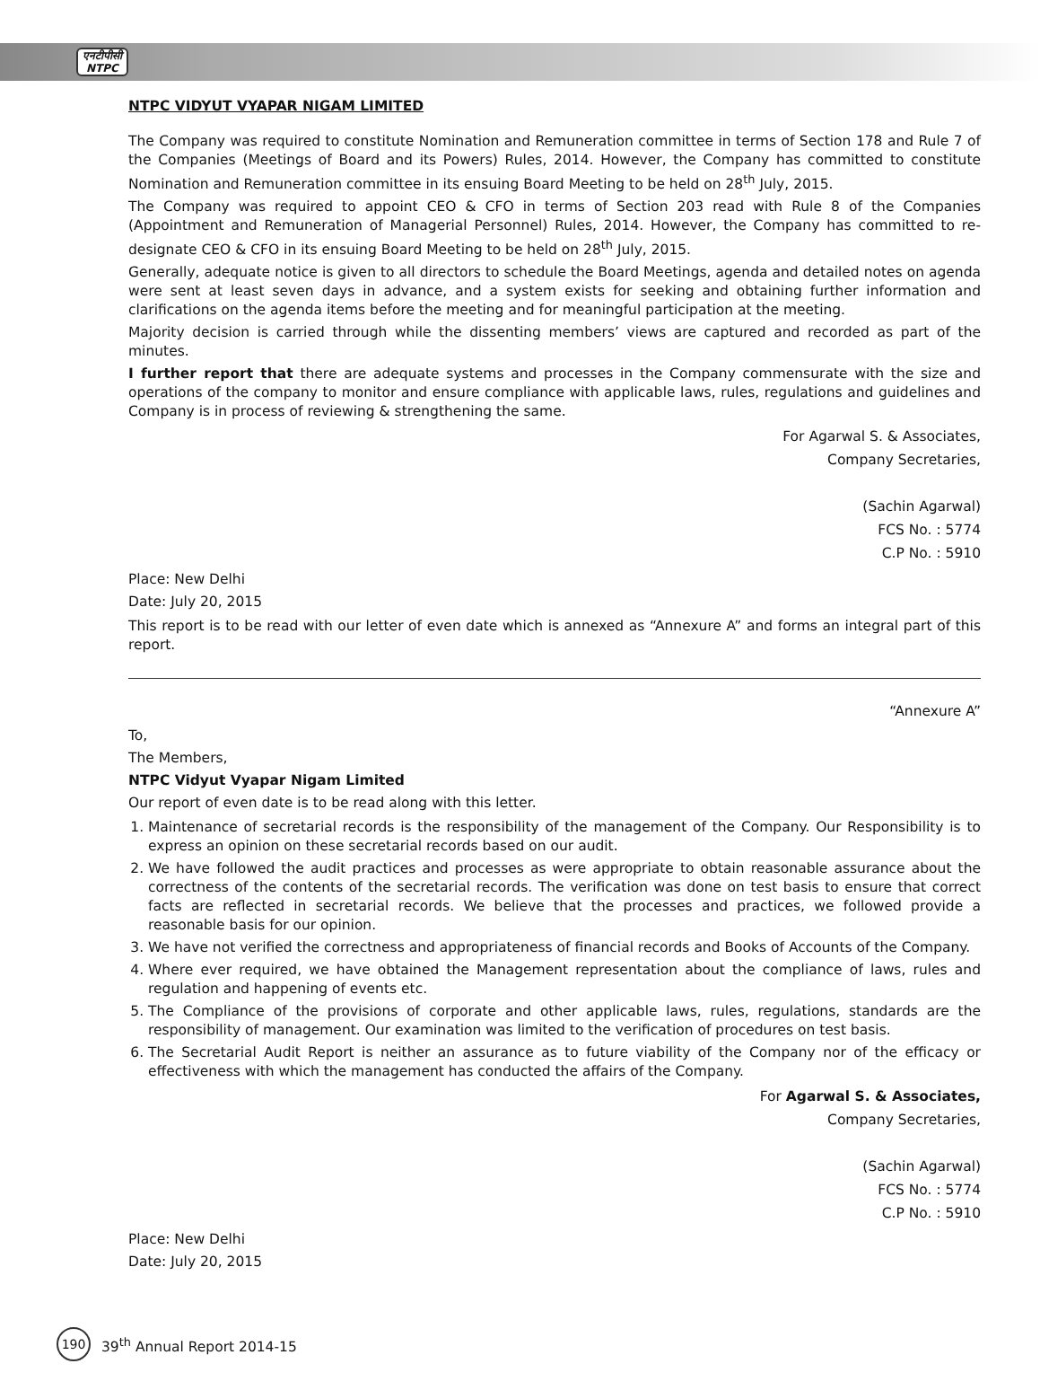एनटीपीसी
NTPC
NTPC VIDYUT VYAPAR NIGAM LIMITED
The Company was required to constitute Nomination and Remuneration committee in terms of Section 178 and Rule 7 of the Companies (Meetings of Board and its Powers) Rules, 2014. However, the Company has committed to constitute Nomination and Remuneration committee in its ensuing Board Meeting to be held on 28<sup>th</sup> July, 2015.
The Company was required to appoint CEO & CFO in terms of Section 203 read with Rule 8 of the Companies (Appointment and Remuneration of Managerial Personnel) Rules, 2014. However, the Company has committed to re-designate CEO & CFO in its ensuing Board Meeting to be held on 28<sup>th</sup> July, 2015.
Generally, adequate notice is given to all directors to schedule the Board Meetings, agenda and detailed notes on agenda were sent at least seven days in advance, and a system exists for seeking and obtaining further information and clarifications on the agenda items before the meeting and for meaningful participation at the meeting.
Majority decision is carried through while the dissenting members’ views are captured and recorded as part of the minutes.
I further report that there are adequate systems and processes in the Company commensurate with the size and operations of the company to monitor and ensure compliance with applicable laws, rules, regulations and guidelines and Company is in process of reviewing & strengthening the same.
For Agarwal S. & Associates,
Company Secretaries,
(Sachin Agarwal)
FCS No. : 5774
C.P No. : 5910
Place: New Delhi
Date: July 20, 2015
This report is to be read with our letter of even date which is annexed as “Annexure A” and forms an integral part of this report.
“Annexure A”
To,
The Members,
NTPC Vidyut Vyapar Nigam Limited
Our report of even date is to be read along with this letter.
1. Maintenance of secretarial records is the responsibility of the management of the Company. Our Responsibility is to express an opinion on these secretarial records based on our audit.
2. We have followed the audit practices and processes as were appropriate to obtain reasonable assurance about the correctness of the contents of the secretarial records. The verification was done on test basis to ensure that correct facts are reflected in secretarial records. We believe that the processes and practices, we followed provide a reasonable basis for our opinion.
3. We have not verified the correctness and appropriateness of financial records and Books of Accounts of the Company.
4. Where ever required, we have obtained the Management representation about the compliance of laws, rules and regulation and happening of events etc.
5. The Compliance of the provisions of corporate and other applicable laws, rules, regulations, standards are the responsibility of management. Our examination was limited to the verification of procedures on test basis.
6. The Secretarial Audit Report is neither an assurance as to future viability of the Company nor of the efficacy or effectiveness with which the management has conducted the affairs of the Company.
For Agarwal S. & Associates,
Company Secretaries,
(Sachin Agarwal)
FCS No. : 5774
C.P No. : 5910
Place: New Delhi
Date: July 20, 2015
190
39<sup>th</sup> Annual Report 2014-15